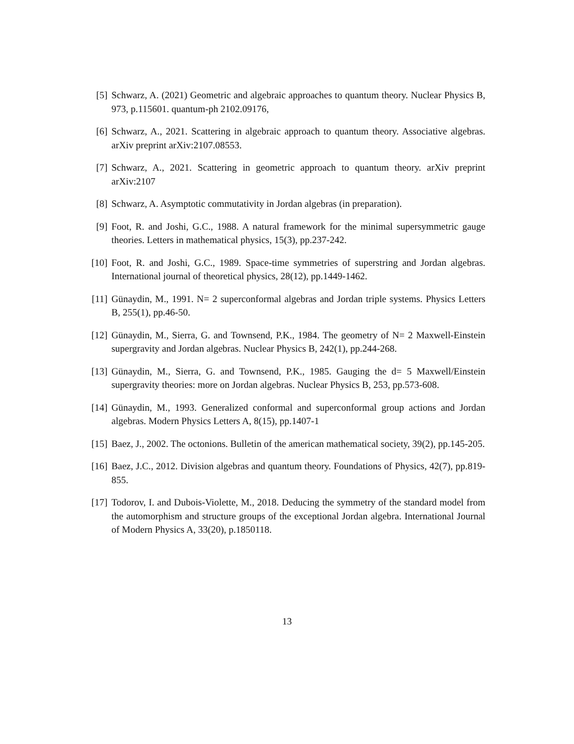[5] Schwarz, A. (2021) Geometric and algebraic approaches to quantum theory. Nuclear Physics B, 973, p.115601. quantum-ph 2102.09176,
[6] Schwarz, A., 2021. Scattering in algebraic approach to quantum theory. Associative algebras. arXiv preprint arXiv:2107.08553.
[7] Schwarz, A., 2021. Scattering in geometric approach to quantum theory. arXiv preprint arXiv:2107
[8] Schwarz, A. Asymptotic commutativity in Jordan algebras (in preparation).
[9] Foot, R. and Joshi, G.C., 1988. A natural framework for the minimal supersymmetric gauge theories. Letters in mathematical physics, 15(3), pp.237-242.
[10] Foot, R. and Joshi, G.C., 1989. Space-time symmetries of superstring and Jordan algebras. International journal of theoretical physics, 28(12), pp.1449-1462.
[11] Günaydin, M., 1991. N= 2 superconformal algebras and Jordan triple systems. Physics Letters B, 255(1), pp.46-50.
[12] Günaydin, M., Sierra, G. and Townsend, P.K., 1984. The geometry of N= 2 Maxwell-Einstein supergravity and Jordan algebras. Nuclear Physics B, 242(1), pp.244-268.
[13] Günaydin, M., Sierra, G. and Townsend, P.K., 1985. Gauging the d= 5 Maxwell/Einstein supergravity theories: more on Jordan algebras. Nuclear Physics B, 253, pp.573-608.
[14] Günaydin, M., 1993. Generalized conformal and superconformal group actions and Jordan algebras. Modern Physics Letters A, 8(15), pp.1407-1
[15] Baez, J., 2002. The octonions. Bulletin of the american mathematical society, 39(2), pp.145-205.
[16] Baez, J.C., 2012. Division algebras and quantum theory. Foundations of Physics, 42(7), pp.819-855.
[17] Todorov, I. and Dubois-Violette, M., 2018. Deducing the symmetry of the standard model from the automorphism and structure groups of the exceptional Jordan algebra. International Journal of Modern Physics A, 33(20), p.1850118.
13